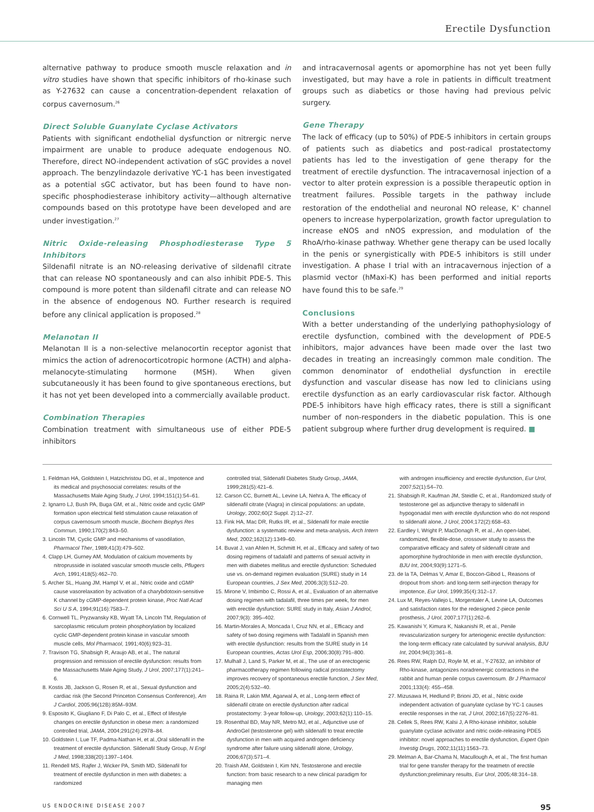Erectile Dysfunction
alternative pathway to produce smooth muscle relaxation and in vitro studies have shown that specific inhibitors of rho-kinase such as Y-27632 can cause a concentration-dependent relaxation of corpus cavernosum.<sup>26</sup>
Direct Soluble Guanylate Cyclase Activators
Patients with significant endothelial dysfunction or nitrergic nerve impairment are unable to produce adequate endogenous NO. Therefore, direct NO-independent activation of sGC provides a novel approach. The benzylindazole derivative YC-1 has been investigated as a potential sGC activator, but has been found to have non-specific phosphodiesterase inhibitory activity—although alternative compounds based on this prototype have been developed and are under investigation.<sup>27</sup>
Nitric Oxide-releasing Phosphodiesterase Type 5 Inhibitors
Sildenafil nitrate is an NO-releasing derivative of sildenafil citrate that can release NO spontaneously and can also inhibit PDE-5. This compound is more potent than sildenafil citrate and can release NO in the absence of endogenous NO. Further research is required before any clinical application is proposed.<sup>28</sup>
Melanotan II
Melanotan II is a non-selective melanocortin receptor agonist that mimics the action of adrenocorticotropic hormone (ACTH) and alpha-melanocyte-stimulating hormone (MSH). When given subcutaneously it has been found to give spontaneous erections, but it has not yet been developed into a commercially available product.
Combination Therapies
Combination treatment with simultaneous use of either PDE-5 inhibitors
and intracavernosal agents or apomorphine has not yet been fully investigated, but may have a role in patients in difficult treatment groups such as diabetics or those having had previous pelvic surgery.
Gene Therapy
The lack of efficacy (up to 50%) of PDE-5 inhibitors in certain groups of patients such as diabetics and post-radical prostatectomy patients has led to the investigation of gene therapy for the treatment of erectile dysfunction. The intracavernosal injection of a vector to alter protein expression is a possible therapeutic option in treatment failures. Possible targets in the pathway include restoration of the endothelial and neuronal NO release, K<sup>+</sup> channel openers to increase hyperpolarization, growth factor upregulation to increase eNOS and nNOS expression, and modulation of the RhoA/rho-kinase pathway. Whether gene therapy can be used locally in the penis or synergistically with PDE-5 inhibitors is still under investigation. A phase I trial with an intracavernous injection of a plasmid vector (hMaxi-K) has been performed and initial reports have found this to be safe.<sup>29</sup>
Conclusions
With a better understanding of the underlying pathophysiology of erectile dysfunction, combined with the development of PDE-5 inhibitors, major advances have been made over the last two decades in treating an increasingly common male condition. The common denominator of endothelial dysfunction in erectile dysfunction and vascular disease has now led to clinicians using erectile dysfunction as an early cardiovascular risk factor. Although PDE-5 inhibitors have high efficacy rates, there is still a significant number of non-responders in the diabetic population. This is one patient subgroup where further drug development is required. ■
1. Feldman HA, Goldstein I, Hatzichristou DG, et al., Impotence and its medical and psychosocial correlates: results of the Massachusetts Male Aging Study, J Urol, 1994;151(1):54–61.
2. Ignarro LJ, Bush PA, Buga GM, et al., Nitric oxide and cyclic GMP formation upon electrical field stimulation cause relaxation of corpus cavernosum smooth muscle, Biochem Biophys Res Commun, 1990;170(2):843–50.
3. Lincoln TM, Cyclic GMP and mechanisms of vasodilation, Pharmacol Ther, 1989;41(3):479–502.
4. Clapp LH, Gurney AM, Modulation of calcium movements by nitroprusside in isolated vascular smooth muscle cells, Pflugers Arch, 1991;418(5):462–70.
5. Archer SL, Huang JM, Hampl V, et al., Nitric oxide and cGMP cause vasorelaxation by activation of a charybdotoxin-sensitive K channel by cGMP-dependent protein kinase, Proc Natl Acad Sci U S A, 1994;91(16):7583–7.
6. Cornwell TL, Pryzwansky KB, Wyatt TA, Lincoln TM, Regulation of sarcoplasmic reticulum protein phosphorylation by localized cyclic GMP-dependent protein kinase in vascular smooth muscle cells, Mol Pharmacol, 1991;40(6):923–31.
7. Travison TG, Shabsigh R, Araujo AB, et al., The natural progression and remission of erectile dysfunction: results from the Massachusetts Male Aging Study, J Urol, 2007;177(1):241–6.
8. Kostis JB, Jackson G, Rosen R, et al., Sexual dysfunction and cardiac risk (the Second Princeton Consensus Conference), Am J Cardiol, 2005;96(12B):85M–93M.
9. Esposito K, Giugliano F, Di Palo C, et al., Effect of lifestyle changes on erectile dysfunction in obese men: a randomized controlled trial, JAMA, 2004;291(24):2978–84.
10. Goldstein I, Lue TF, Padma-Nathan H, et al.,Oral sildenafil in the treatment of erectile dysfunction. Sildenafil Study Group, N Engl J Med, 1998;338(20):1397–1404.
11. Rendell MS, Rajfer J, Wicker PA, Smith MD, Sildenafil for treatment of erectile dysfunction in men with diabetes: a randomized
controlled trial, Sildenafil Diabetes Study Group, JAMA, 1999;281(5):421–6.
12. Carson CC, Burnett AL, Levine LA, Nehra A, The efficacy of sildenafil citrate (Viagra) in clinical populations: an update, Urology, 2002;60(2 Suppl. 2):12–27.
13. Fink HA, Mac DR, Rutks IR, et al., Sildenafil for male erectile dysfunction: a systematic review and meta-analysis, Arch Intern Med, 2002;162(12):1349–60.
14. Buvat J, van Ahlen H, Schmitt H, et al., Efficacy and safety of two dosing regimens of tadalafil and patterns of sexual activity in men with diabetes mellitus and erectile dysfunction: Scheduled use vs. on-demand regimen evaluation (SURE) study in 14 European countries, J Sex Med, 2006;3(3):512–20.
15. Mirone V, Imbimbo C, Rossi A, et al., Evaluation of an alternative dosing regimen with tadalafil, three times per week, for men with erectile dysfunction: SURE study in Italy, Asian J Androl, 2007;9(3): 395–402.
16. Martin-Morales A, Moncada I, Cruz NN, et al., Efficacy and safety of two dosing regimens with Tadalafil in Spanish men with erectile dysfunction: results from the SURE study in 14 European countries, Actas Urol Esp, 2006;30(8):791–800.
17. Mulhall J, Land S, Parker M, et al., The use of an erectogenic pharmacotherapy regimen following radical prostatectomy improves recovery of spontaneous erectile function, J Sex Med, 2005;2(4):532–40.
18. Raina R, Lakin MM, Agarwal A, et al., Long-term effect of sildenafil citrate on erectile dysfunction after radical prostatectomy: 3-year follow-up, Urology, 2003;62(1):110–15.
19. Rosenthal BD, May NR, Metro MJ, et al., Adjunctive use of AndroGel (testosterone gel) with sildenafil to treat erectile dysfunction in men with acquired androgen deficiency syndrome after failure using sildenafil alone, Urology, 2006;67(3):571–4.
20. Traish AM, Goldstein I, Kim NN, Testosterone and erectile function: from basic research to a new clinical paradigm for managing men
with androgen insufficiency and erectile dysfunction, Eur Urol, 2007;52(1):54–70.
21. Shabsigh R, Kaufman JM, Steidle C, et al., Randomized study of testosterone gel as adjunctive therapy to sildenafil in hypogonadal men with erectile dysfunction who do not respond to sildenafil alone, J Urol, 2004;172(2):658–63.
22. Eardley I, Wright P, MacDonagh R, et al., An open-label, randomized, flexible-dose, crossover study to assess the comparative efficacy and safety of sildenafil citrate and apomorphine hydrochloride in men with erectile dysfunction, BJU Int, 2004;93(9):1271–5.
23. de la TA, Delmas V, Amar E, Boccon-Gibod L, Reasons of dropout from short- and long-term self-injection therapy for impotence, Eur Urol, 1999;35(4):312–17.
24. Lux M, Reyes-Vallejo L, Morgentaler A, Levine LA, Outcomes and satisfaction rates for the redesigned 2-piece penile prosthesis, J Urol, 2007;177(1):262–6.
25. Kawanishi Y, Kimura K, Nakanishi R, et al., Penile revascularization surgery for arteriogenic erectile dysfunction: the long-term efficacy rate calculated by survival analysis, BJU Int, 2004;94(3):361–8.
26. Rees RW, Ralph DJ, Royle M, et al., Y-27632, an inhibitor of Rho-kinase, antagonizes noradrenergic contractions in the rabbit and human penile corpus cavernosum. Br J Pharmacol 2001;133(4): 455–458.
27. Mizusawa H, Hedlund P, Brioni JD, et al., Nitric oxide independent activation of guanylate cyclase by YC-1 causes erectile responses in the rat, J Urol, 2002;167(5):2276–81.
28. Cellek S, Rees RW, Kalsi J, A Rho-kinase inhibitor, soluble guanylate cyclase activator and nitric oxide-releasing PDE5 inhibitor: novel approaches to erectile dysfunction, Expert Opin Investig Drugs, 2002;11(11):1563–73.
29. Melman A, Bar-Chama N, Macullough A, et al., The first human trial for gene transfer therapy for the treatmetn of erectile dysfunction;preliminary results, Eur Urol, 2005;48:314–18.
US ENDOCRINE DISEASE 2007 95